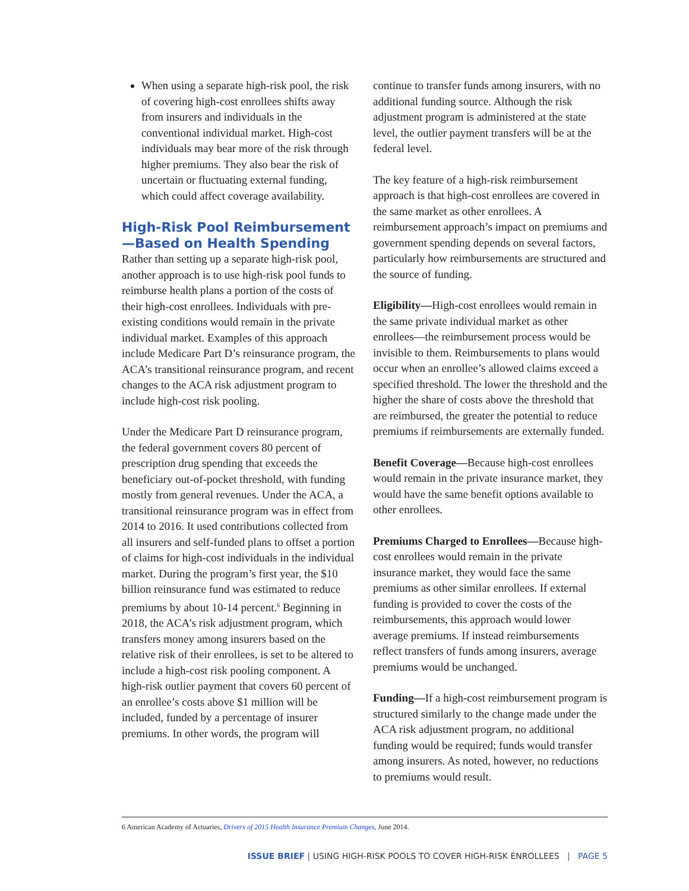When using a separate high-risk pool, the risk of covering high-cost enrollees shifts away from insurers and individuals in the conventional individual market. High-cost individuals may bear more of the risk through higher premiums. They also bear the risk of uncertain or fluctuating external funding, which could affect coverage availability.
High-Risk Pool Reimbursement—Based on Health Spending
Rather than setting up a separate high-risk pool, another approach is to use high-risk pool funds to reimburse health plans a portion of the costs of their high-cost enrollees. Individuals with pre-existing conditions would remain in the private individual market. Examples of this approach include Medicare Part D’s reinsurance program, the ACA’s transitional reinsurance program, and recent changes to the ACA risk adjustment program to include high-cost risk pooling.
Under the Medicare Part D reinsurance program, the federal government covers 80 percent of prescription drug spending that exceeds the beneficiary out-of-pocket threshold, with funding mostly from general revenues. Under the ACA, a transitional reinsurance program was in effect from 2014 to 2016. It used contributions collected from all insurers and self-funded plans to offset a portion of claims for high-cost individuals in the individual market. During the program’s first year, the $10 billion reinsurance fund was estimated to reduce premiums by about 10-14 percent.<sup>6</sup> Beginning in 2018, the ACA’s risk adjustment program, which transfers money among insurers based on the relative risk of their enrollees, is set to be altered to include a high-cost risk pooling component. A high-risk outlier payment that covers 60 percent of an enrollee’s costs above $1 million will be included, funded by a percentage of insurer premiums. In other words, the program will
continue to transfer funds among insurers, with no additional funding source. Although the risk adjustment program is administered at the state level, the outlier payment transfers will be at the federal level.
The key feature of a high-risk reimbursement approach is that high-cost enrollees are covered in the same market as other enrollees. A reimbursement approach’s impact on premiums and government spending depends on several factors, particularly how reimbursements are structured and the source of funding.
Eligibility—High-cost enrollees would remain in the same private individual market as other enrollees—the reimbursement process would be invisible to them. Reimbursements to plans would occur when an enrollee’s allowed claims exceed a specified threshold. The lower the threshold and the higher the share of costs above the threshold that are reimbursed, the greater the potential to reduce premiums if reimbursements are externally funded.
Benefit Coverage—Because high-cost enrollees would remain in the private insurance market, they would have the same benefit options available to other enrollees.
Premiums Charged to Enrollees—Because high-cost enrollees would remain in the private insurance market, they would face the same premiums as other similar enrollees. If external funding is provided to cover the costs of the reimbursements, this approach would lower average premiums. If instead reimbursements reflect transfers of funds among insurers, average premiums would be unchanged.
Funding—If a high-cost reimbursement program is structured similarly to the change made under the ACA risk adjustment program, no additional funding would be required; funds would transfer among insurers. As noted, however, no reductions to premiums would result.
6 American Academy of Actuaries, Drivers of 2015 Health Insurance Premium Changes, June 2014.
ISSUE BRIEF | USING HIGH-RISK POOLS TO COVER HIGH-RISK ENROLLEES | PAGE 5